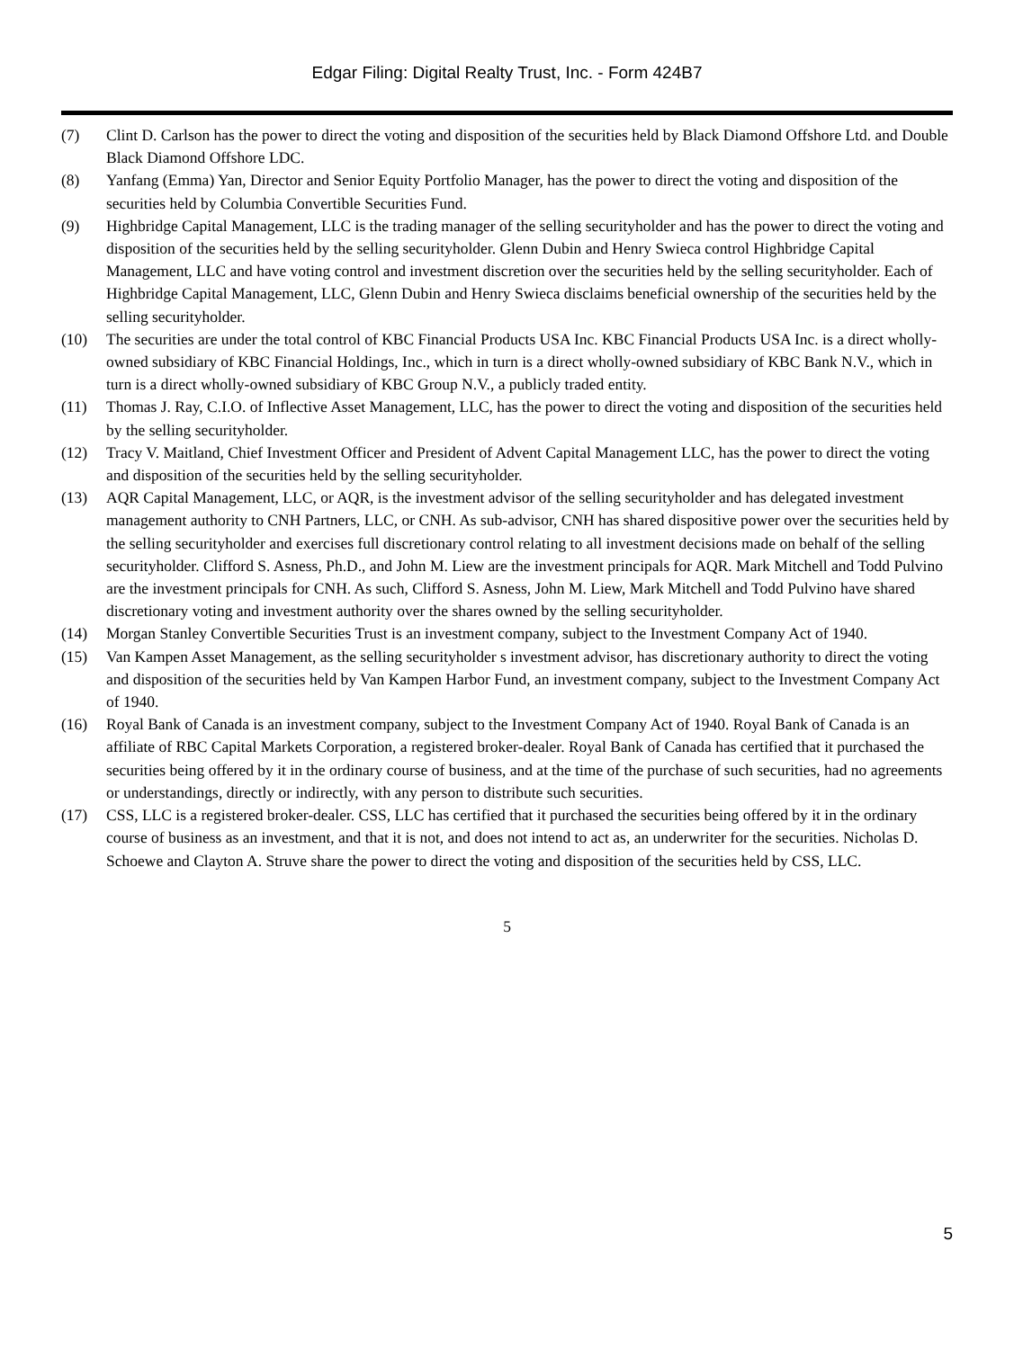Edgar Filing: Digital Realty Trust, Inc. - Form 424B7
(7) Clint D. Carlson has the power to direct the voting and disposition of the securities held by Black Diamond Offshore Ltd. and Double Black Diamond Offshore LDC.
(8) Yanfang (Emma) Yan, Director and Senior Equity Portfolio Manager, has the power to direct the voting and disposition of the securities held by Columbia Convertible Securities Fund.
(9) Highbridge Capital Management, LLC is the trading manager of the selling securityholder and has the power to direct the voting and disposition of the securities held by the selling securityholder. Glenn Dubin and Henry Swieca control Highbridge Capital Management, LLC and have voting control and investment discretion over the securities held by the selling securityholder. Each of Highbridge Capital Management, LLC, Glenn Dubin and Henry Swieca disclaims beneficial ownership of the securities held by the selling securityholder.
(10) The securities are under the total control of KBC Financial Products USA Inc. KBC Financial Products USA Inc. is a direct wholly-owned subsidiary of KBC Financial Holdings, Inc., which in turn is a direct wholly-owned subsidiary of KBC Bank N.V., which in turn is a direct wholly-owned subsidiary of KBC Group N.V., a publicly traded entity.
(11) Thomas J. Ray, C.I.O. of Inflective Asset Management, LLC, has the power to direct the voting and disposition of the securities held by the selling securityholder.
(12) Tracy V. Maitland, Chief Investment Officer and President of Advent Capital Management LLC, has the power to direct the voting and disposition of the securities held by the selling securityholder.
(13) AQR Capital Management, LLC, or AQR, is the investment advisor of the selling securityholder and has delegated investment management authority to CNH Partners, LLC, or CNH. As sub-advisor, CNH has shared dispositive power over the securities held by the selling securityholder and exercises full discretionary control relating to all investment decisions made on behalf of the selling securityholder. Clifford S. Asness, Ph.D., and John M. Liew are the investment principals for AQR. Mark Mitchell and Todd Pulvino are the investment principals for CNH. As such, Clifford S. Asness, John M. Liew, Mark Mitchell and Todd Pulvino have shared discretionary voting and investment authority over the shares owned by the selling securityholder.
(14) Morgan Stanley Convertible Securities Trust is an investment company, subject to the Investment Company Act of 1940.
(15) Van Kampen Asset Management, as the selling securityholder s investment advisor, has discretionary authority to direct the voting and disposition of the securities held by Van Kampen Harbor Fund, an investment company, subject to the Investment Company Act of 1940.
(16) Royal Bank of Canada is an investment company, subject to the Investment Company Act of 1940. Royal Bank of Canada is an affiliate of RBC Capital Markets Corporation, a registered broker-dealer. Royal Bank of Canada has certified that it purchased the securities being offered by it in the ordinary course of business, and at the time of the purchase of such securities, had no agreements or understandings, directly or indirectly, with any person to distribute such securities.
(17) CSS, LLC is a registered broker-dealer. CSS, LLC has certified that it purchased the securities being offered by it in the ordinary course of business as an investment, and that it is not, and does not intend to act as, an underwriter for the securities. Nicholas D. Schoewe and Clayton A. Struve share the power to direct the voting and disposition of the securities held by CSS, LLC.
5
5